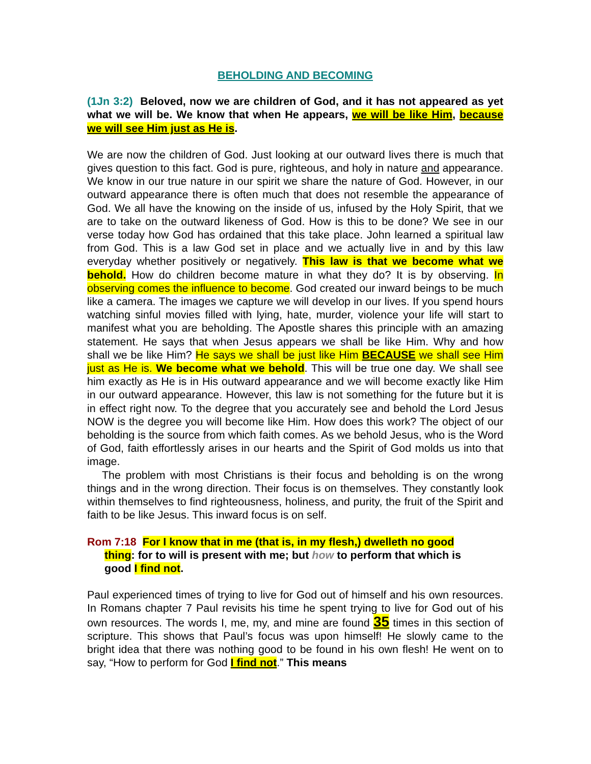BEHOLDING AND BECOMING
(1Jn 3:2) Beloved, now we are children of God, and it has not appeared as yet what we will be. We know that when He appears, we will be like Him, because we will see Him just as He is.
We are now the children of God. Just looking at our outward lives there is much that gives question to this fact. God is pure, righteous, and holy in nature and appearance. We know in our true nature in our spirit we share the nature of God. However, in our outward appearance there is often much that does not resemble the appearance of God. We all have the knowing on the inside of us, infused by the Holy Spirit, that we are to take on the outward likeness of God. How is this to be done? We see in our verse today how God has ordained that this take place. John learned a spiritual law from God. This is a law God set in place and we actually live in and by this law everyday whether positively or negatively. This law is that we become what we behold. How do children become mature in what they do? It is by observing. In observing comes the influence to become. God created our inward beings to be much like a camera. The images we capture we will develop in our lives. If you spend hours watching sinful movies filled with lying, hate, murder, violence your life will start to manifest what you are beholding. The Apostle shares this principle with an amazing statement. He says that when Jesus appears we shall be like Him. Why and how shall we be like Him? He says we shall be just like Him BECAUSE we shall see Him just as He is. We become what we behold. This will be true one day. We shall see him exactly as He is in His outward appearance and we will become exactly like Him in our outward appearance. However, this law is not something for the future but it is in effect right now. To the degree that you accurately see and behold the Lord Jesus NOW is the degree you will become like Him. How does this work? The object of our beholding is the source from which faith comes. As we behold Jesus, who is the Word of God, faith effortlessly arises in our hearts and the Spirit of God molds us into that image.
The problem with most Christians is their focus and beholding is on the wrong things and in the wrong direction. Their focus is on themselves. They constantly look within themselves to find righteousness, holiness, and purity, the fruit of the Spirit and faith to be like Jesus. This inward focus is on self.
Rom 7:18 For I know that in me (that is, in my flesh,) dwelleth no good
thing: for to will is present with me; but how to perform that which is
good I find not.
Paul experienced times of trying to live for God out of himself and his own resources. In Romans chapter 7 Paul revisits his time he spent trying to live for God out of his own resources. The words I, me, my, and mine are found 35 times in this section of scripture. This shows that Paul’s focus was upon himself! He slowly came to the bright idea that there was nothing good to be found in his own flesh! He went on to say, “How to perform for God I find not.” This means